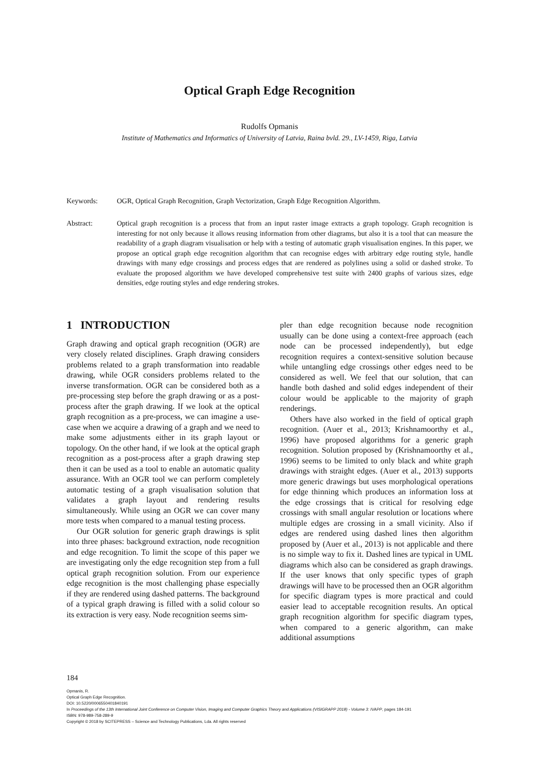Optical Graph Edge Recognition
Rudolfs Opmanis
Institute of Mathematics and Informatics of University of Latvia, Raina bvld. 29., LV-1459, Riga, Latvia
Keywords: OGR, Optical Graph Recognition, Graph Vectorization, Graph Edge Recognition Algorithm.
Abstract: Optical graph recognition is a process that from an input raster image extracts a graph topology. Graph recognition is interesting for not only because it allows reusing information from other diagrams, but also it is a tool that can measure the readability of a graph diagram visualisation or help with a testing of automatic graph visualisation engines. In this paper, we propose an optical graph edge recognition algorithm that can recognise edges with arbitrary edge routing style, handle drawings with many edge crossings and process edges that are rendered as polylines using a solid or dashed stroke. To evaluate the proposed algorithm we have developed comprehensive test suite with 2400 graphs of various sizes, edge densities, edge routing styles and edge rendering strokes.
1 INTRODUCTION
Graph drawing and optical graph recognition (OGR) are very closely related disciplines. Graph drawing considers problems related to a graph transformation into readable drawing, while OGR considers problems related to the inverse transformation. OGR can be considered both as a pre-processing step before the graph drawing or as a post-process after the graph drawing. If we look at the optical graph recognition as a pre-process, we can imagine a use-case when we acquire a drawing of a graph and we need to make some adjustments either in its graph layout or topology. On the other hand, if we look at the optical graph recognition as a post-process after a graph drawing step then it can be used as a tool to enable an automatic quality assurance. With an OGR tool we can perform completely automatic testing of a graph visualisation solution that validates a graph layout and rendering results simultaneously. While using an OGR we can cover many more tests when compared to a manual testing process.
Our OGR solution for generic graph drawings is split into three phases: background extraction, node recognition and edge recognition. To limit the scope of this paper we are investigating only the edge recognition step from a full optical graph recognition solution. From our experience edge recognition is the most challenging phase especially if they are rendered using dashed patterns. The background of a typical graph drawing is filled with a solid colour so its extraction is very easy. Node recognition seems sim-
pler than edge recognition because node recognition usually can be done using a context-free approach (each node can be processed independently), but edge recognition requires a context-sensitive solution because while untangling edge crossings other edges need to be considered as well. We feel that our solution, that can handle both dashed and solid edges independent of their colour would be applicable to the majority of graph renderings.
Others have also worked in the field of optical graph recognition. (Auer et al., 2013; Krishnamoorthy et al., 1996) have proposed algorithms for a generic graph recognition. Solution proposed by (Krishnamoorthy et al., 1996) seems to be limited to only black and white graph drawings with straight edges. (Auer et al., 2013) supports more generic drawings but uses morphological operations for edge thinning which produces an information loss at the edge crossings that is critical for resolving edge crossings with small angular resolution or locations where multiple edges are crossing in a small vicinity. Also if edges are rendered using dashed lines then algorithm proposed by (Auer et al., 2013) is not applicable and there is no simple way to fix it. Dashed lines are typical in UML diagrams which also can be considered as graph drawings. If the user knows that only specific types of graph drawings will have to be processed then an OGR algorithm for specific diagram types is more practical and could easier lead to acceptable recognition results. An optical graph recognition algorithm for specific diagram types, when compared to a generic algorithm, can make additional assumptions
184
Opmanis, R.
Optical Graph Edge Recognition.
DOI: 10.5220/0006550401840191
In Proceedings of the 13th International Joint Conference on Computer Vision, Imaging and Computer Graphics Theory and Applications (VISIGRAPP 2018) - Volume 3: IVAPP, pages 184-191
ISBN: 978-989-758-289-9
Copyright © 2018 by SCITEPRESS – Science and Technology Publications, Lda. All rights reserved